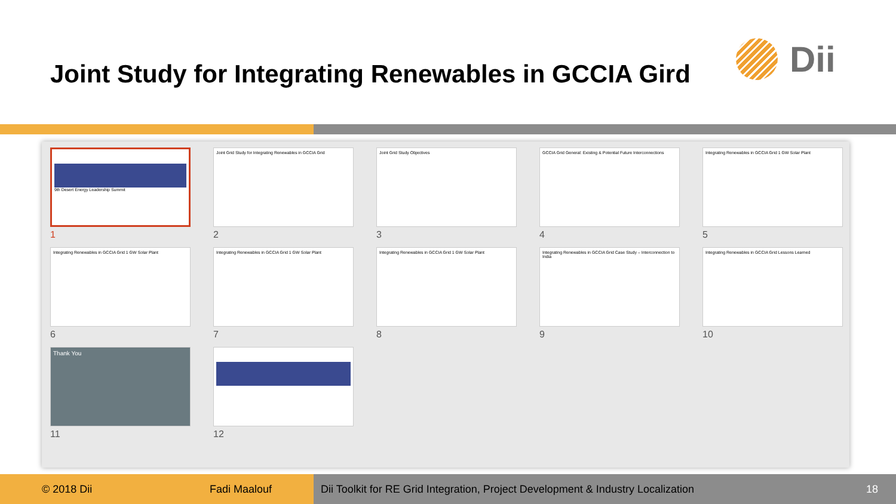Joint Study for Integrating Renewables in GCCIA Gird
Dii
9th Desert Energy Leadership Summit
1
Joint Grid Study for Integrating Renewables in GCCIA Grid
2
Joint Grid Study Objectives
3
GCCIA Grid General: Existing & Potential Future Interconnections
4
Integrating Renewables in GCCIA Grid 1 GW Solar Plant
5
Integrating Renewables in GCCIA Grid 1 GW Solar Plant
6
Integrating Renewables in GCCIA Grid 1 GW Solar Plant
7
Integrating Renewables in GCCIA Grid 1 GW Solar Plant
8
Integrating Renewables in GCCIA Grid Case Study – Interconnection to India
9
Integrating Renewables in GCCIA Grid Lessons Learned
10
Thank You
11
12
© 2018 Dii Fadi Maalouf Dii Toolkit for RE Grid Integration, Project Development & Industry Localization 18